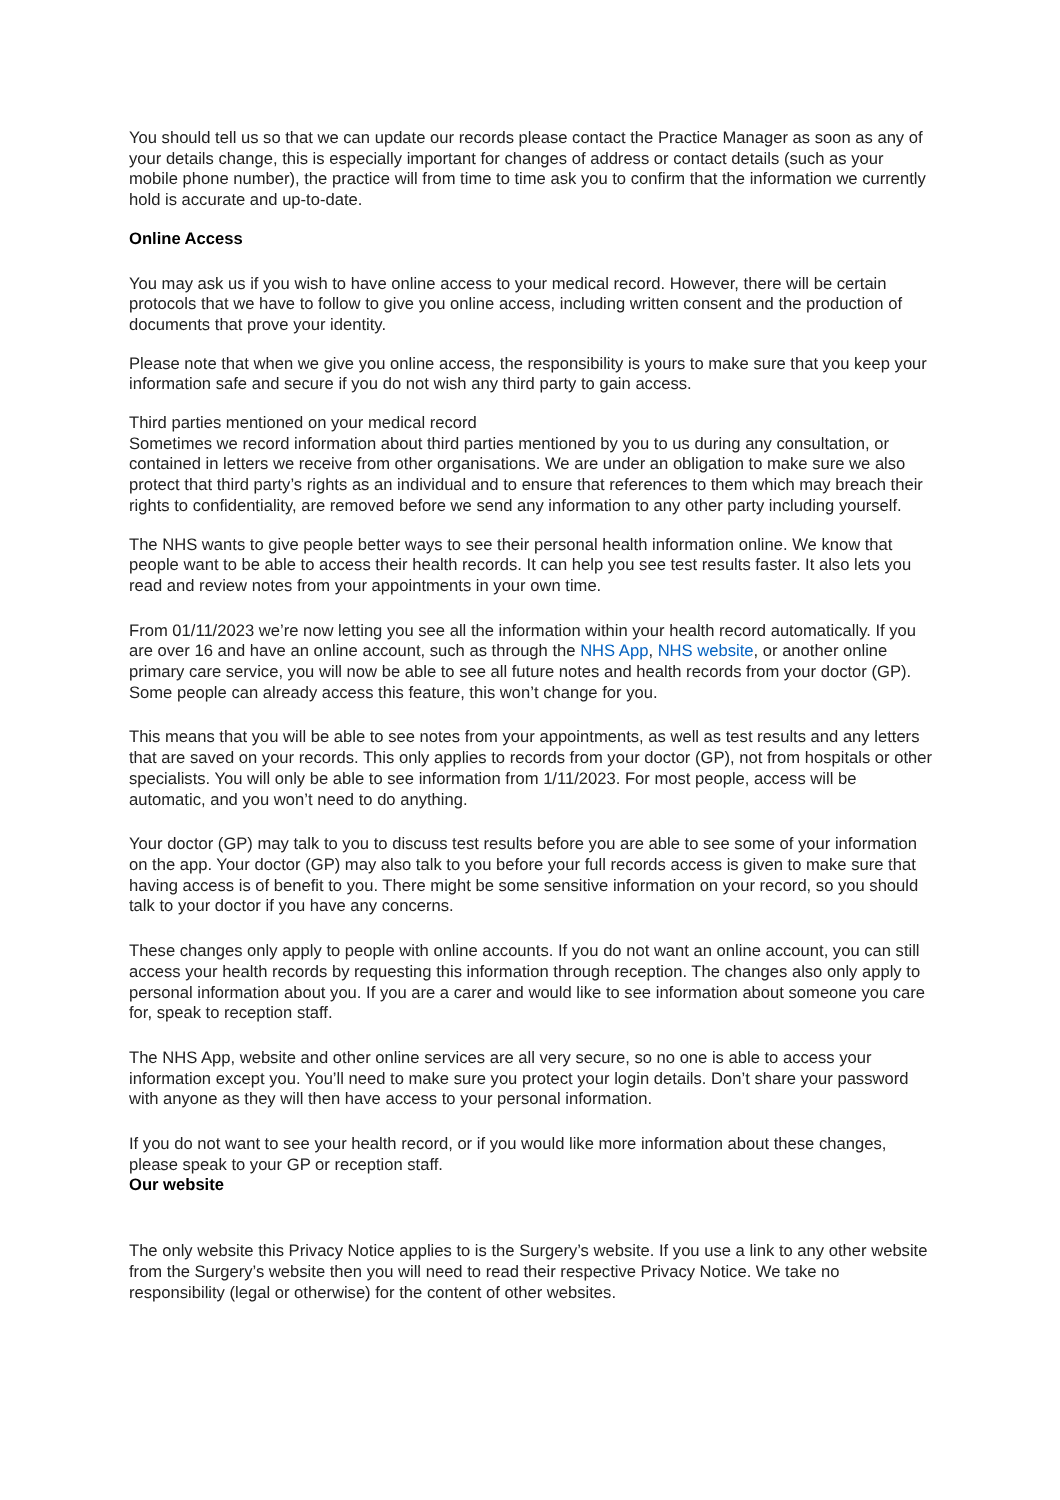You should tell us so that we can update our records please contact the Practice Manager as soon as any of your details change, this is especially important for changes of address or contact details (such as your mobile phone number), the practice will from time to time ask you to confirm that the information we currently hold is accurate and up-to-date.
Online Access
You may ask us if you wish to have online access to your medical record. However, there will be certain protocols that we have to follow to give you online access, including written consent and the production of documents that prove your identity.
Please note that when we give you online access, the responsibility is yours to make sure that you keep your information safe and secure if you do not wish any third party to gain access.
Third parties mentioned on your medical record
Sometimes we record information about third parties mentioned by you to us during any consultation, or contained in letters we receive from other organisations. We are under an obligation to make sure we also protect that third party’s rights as an individual and to ensure that references to them which may breach their rights to confidentiality, are removed before we send any information to any other party including yourself.
The NHS wants to give people better ways to see their personal health information online. We know that people want to be able to access their health records. It can help you see test results faster. It also lets you read and review notes from your appointments in your own time.
From 01/11/2023 we’re now letting you see all the information within your health record automatically. If you are over 16 and have an online account, such as through the NHS App, NHS website, or another online primary care service, you will now be able to see all future notes and health records from your doctor (GP). Some people can already access this feature, this won’t change for you.
This means that you will be able to see notes from your appointments, as well as test results and any letters that are saved on your records. This only applies to records from your doctor (GP), not from hospitals or other specialists. You will only be able to see information from 1/11/2023. For most people, access will be automatic, and you won’t need to do anything.
Your doctor (GP) may talk to you to discuss test results before you are able to see some of your information on the app. Your doctor (GP) may also talk to you before your full records access is given to make sure that having access is of benefit to you. There might be some sensitive information on your record, so you should talk to your doctor if you have any concerns.
These changes only apply to people with online accounts. If you do not want an online account, you can still access your health records by requesting this information through reception. The changes also only apply to personal information about you. If you are a carer and would like to see information about someone you care for, speak to reception staff.
The NHS App, website and other online services are all very secure, so no one is able to access your information except you. You’ll need to make sure you protect your login details. Don’t share your password with anyone as they will then have access to your personal information.
If you do not want to see your health record, or if you would like more information about these changes, please speak to your GP or reception staff.
Our website
The only website this Privacy Notice applies to is the Surgery’s website. If you use a link to any other website from the Surgery’s website then you will need to read their respective Privacy Notice. We take no responsibility (legal or otherwise) for the content of other websites.